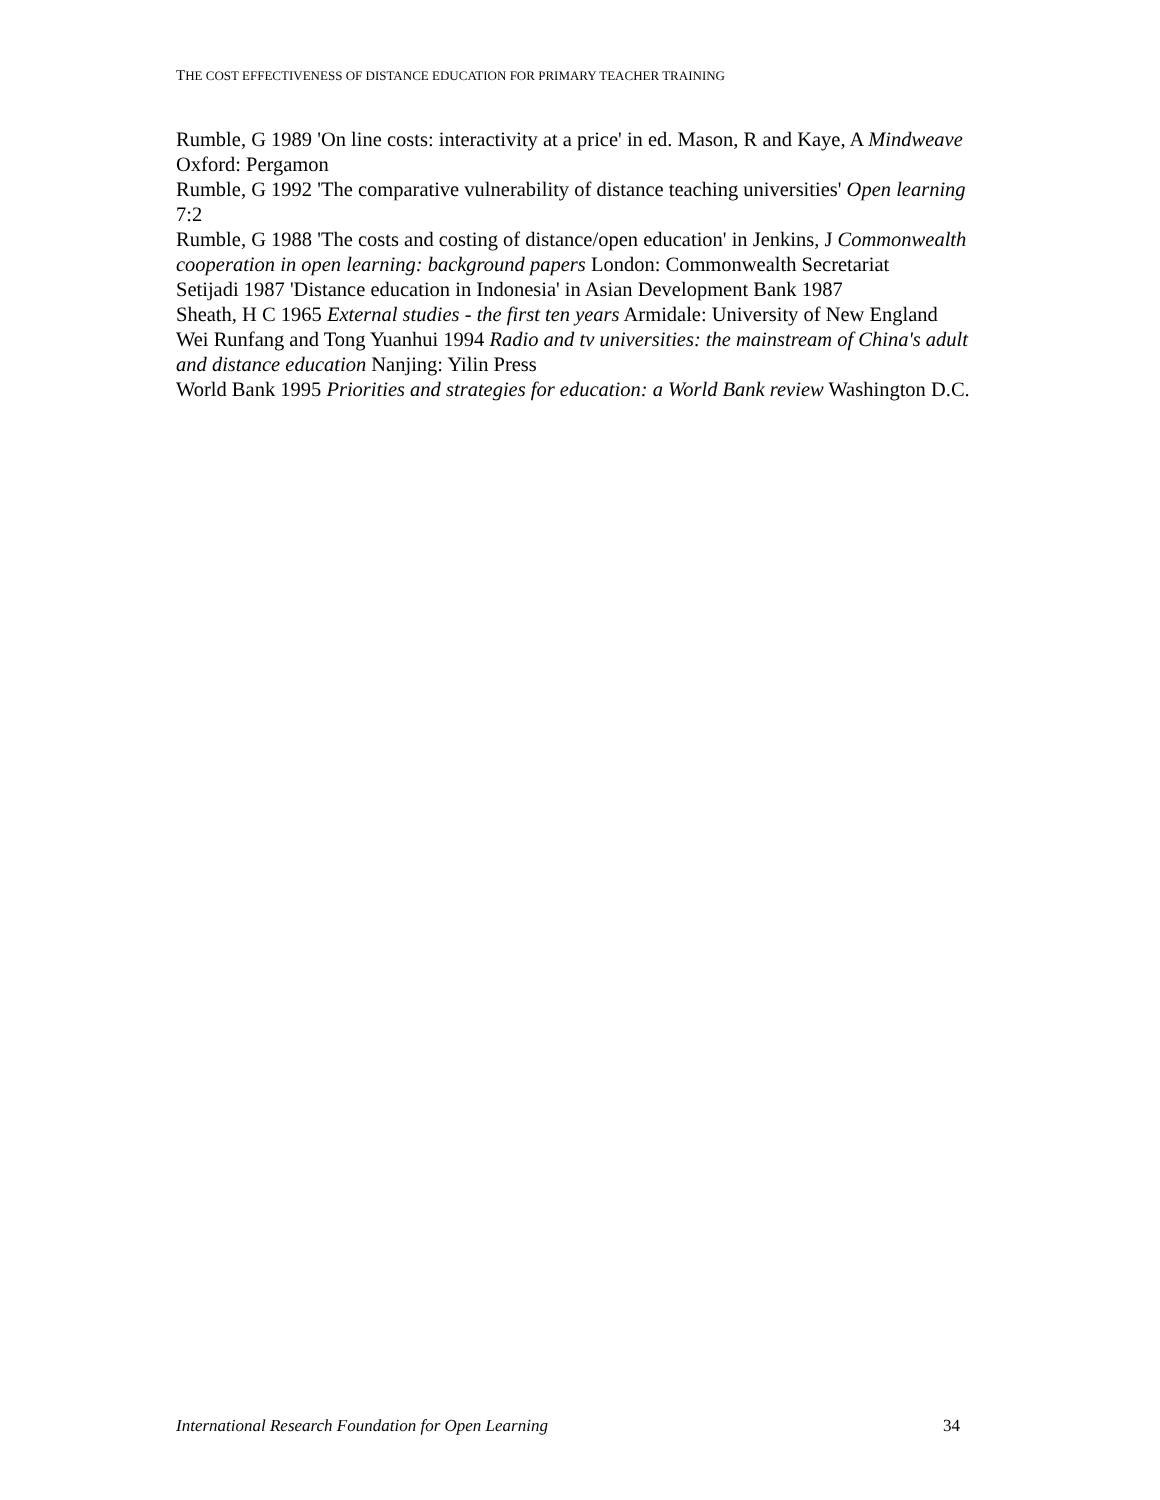THE COST EFFECTIVENESS OF DISTANCE EDUCATION FOR PRIMARY TEACHER TRAINING
Rumble, G 1989 'On line costs: interactivity at a price' in ed. Mason, R and Kaye, A Mindweave Oxford: Pergamon
Rumble, G 1992 'The comparative vulnerability of distance teaching universities' Open learning 7:2
Rumble, G 1988 'The costs and costing of distance/open education' in Jenkins, J Commonwealth cooperation in open learning: background papers London: Commonwealth Secretariat
Setijadi 1987 'Distance education in Indonesia' in Asian Development Bank 1987
Sheath, H C 1965 External studies - the first ten years Armidale: University of New England
Wei Runfang and Tong Yuanhui 1994 Radio and tv universities: the mainstream of China's adult and distance education Nanjing: Yilin Press
World Bank 1995 Priorities and strategies for education: a World Bank review Washington D.C.
International Research Foundation for Open Learning 34